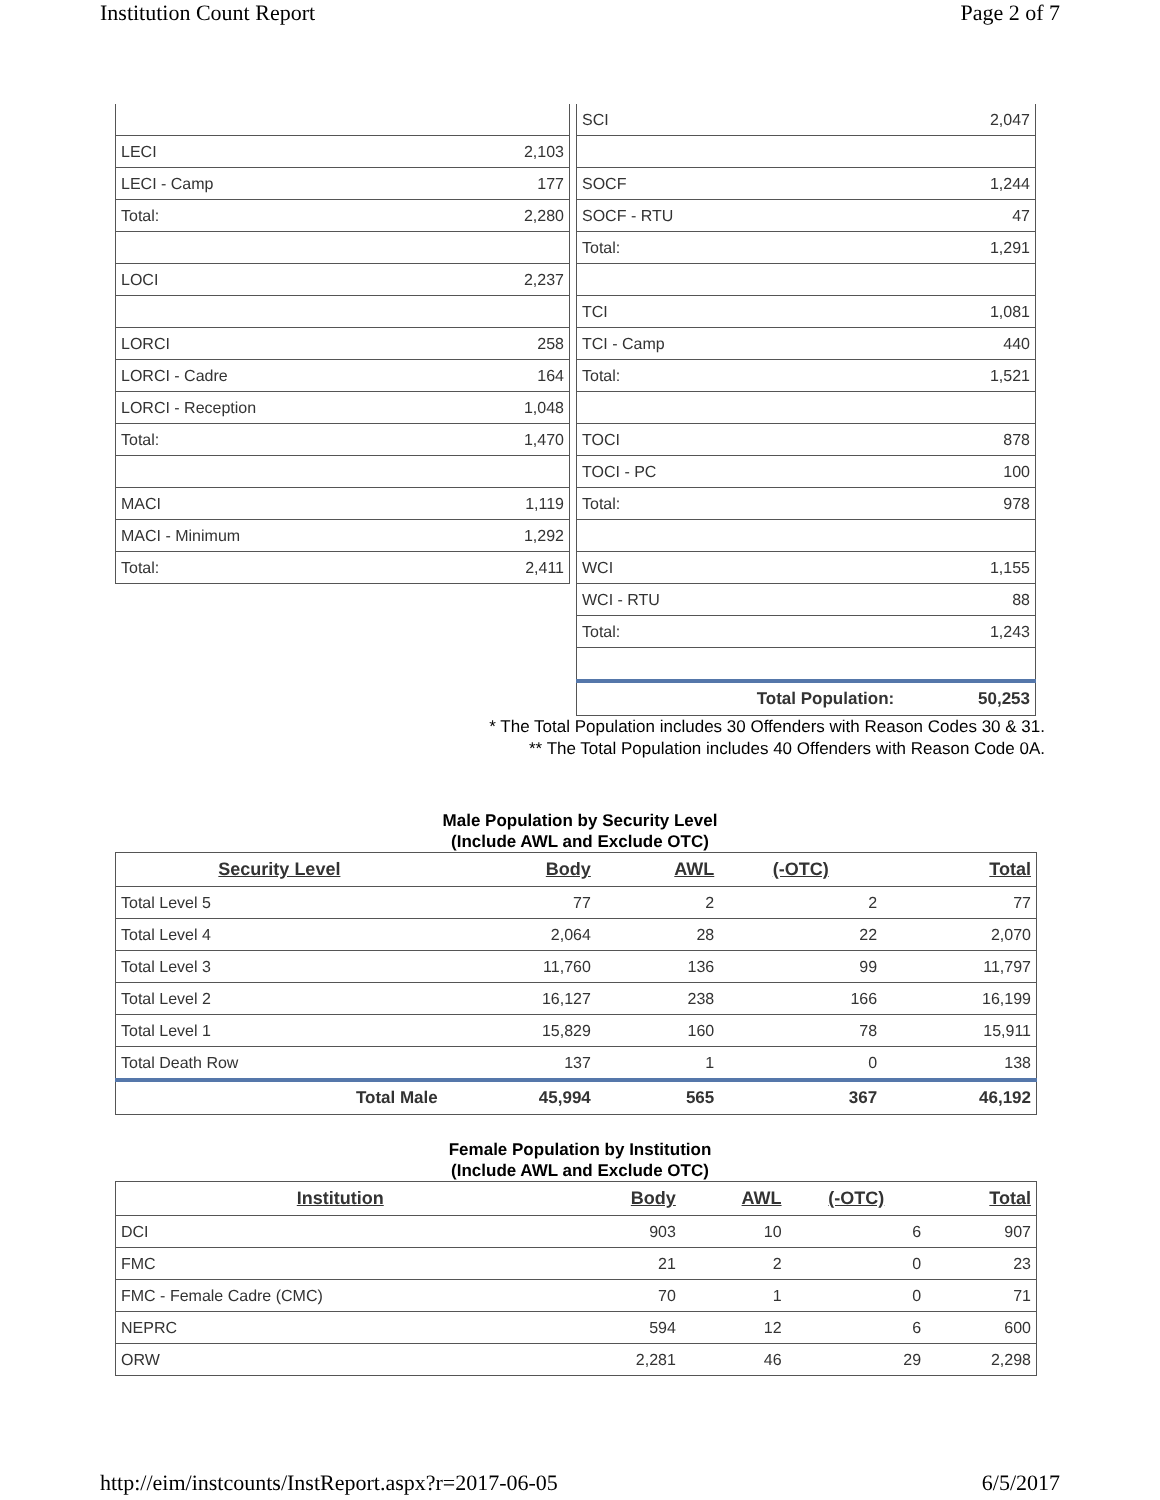Institution Count Report Page 2 of 7
| LECI | 2,103 |
| LECI - Camp | 177 |
| Total: | 2,280 |
| LOCI | 2,237 |
| LORCI | 258 |
| LORCI - Cadre | 164 |
| LORCI - Reception | 1,048 |
| Total: | 1,470 |
| MACI | 1,119 |
| MACI - Minimum | 1,292 |
| Total: | 2,411 |
| SCI | 2,047 |
| SOCF | 1,244 |
| SOCF - RTU | 47 |
| Total: | 1,291 |
| TCI | 1,081 |
| TCI - Camp | 440 |
| Total: | 1,521 |
| TOCI | 878 |
| TOCI - PC | 100 |
| Total: | 978 |
| WCI | 1,155 |
| WCI - RTU | 88 |
| Total: | 1,243 |
| Total Population: | 50,253 |
* The Total Population includes 30 Offenders with Reason Codes 30 & 31.
** The Total Population includes 40 Offenders with Reason Code 0A.
Male Population by Security Level
(Include AWL and Exclude OTC)
| Security Level | Body | AWL | (-OTC) | Total |
| --- | --- | --- | --- | --- |
| Total Level 5 | 77 | 2 | 2 | 77 |
| Total Level 4 | 2,064 | 28 | 22 | 2,070 |
| Total Level 3 | 11,760 | 136 | 99 | 11,797 |
| Total Level 2 | 16,127 | 238 | 166 | 16,199 |
| Total Level 1 | 15,829 | 160 | 78 | 15,911 |
| Total Death Row | 137 | 1 | 0 | 138 |
| Total Male | 45,994 | 565 | 367 | 46,192 |
Female Population by Institution
(Include AWL and Exclude OTC)
| Institution | Body | AWL | (-OTC) | Total |
| --- | --- | --- | --- | --- |
| DCI | 903 | 10 | 6 | 907 |
| FMC | 21 | 2 | 0 | 23 |
| FMC - Female Cadre (CMC) | 70 | 1 | 0 | 71 |
| NEPRC | 594 | 12 | 6 | 600 |
| ORW | 2,281 | 46 | 29 | 2,298 |
http://eim/instcounts/InstReport.aspx?r=2017-06-05 6/5/2017